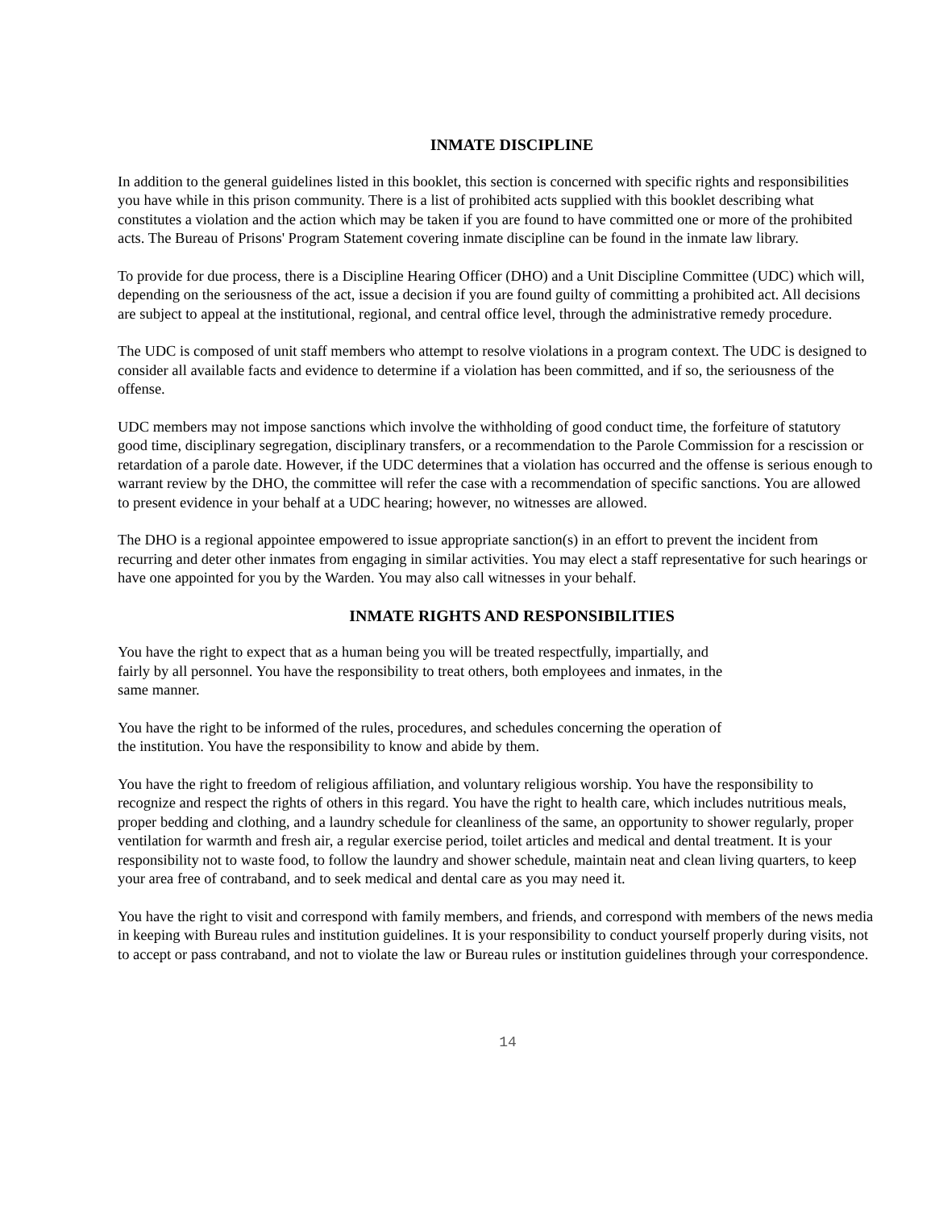INMATE DISCIPLINE
In addition to the general guidelines listed in this booklet, this section is concerned with specific rights and responsibilities you have while in this prison community. There is a list of prohibited acts supplied with this booklet describing what constitutes a violation and the action which may be taken if you are found to have committed one or more of the prohibited acts. The Bureau of Prisons' Program Statement covering inmate discipline can be found in the inmate law library.
To provide for due process, there is a Discipline Hearing Officer (DHO) and a Unit Discipline Committee (UDC) which will, depending on the seriousness of the act, issue a decision if you are found guilty of committing a prohibited act. All decisions are subject to appeal at the institutional, regional, and central office level, through the administrative remedy procedure.
The UDC is composed of unit staff members who attempt to resolve violations in a program context. The UDC is designed to consider all available facts and evidence to determine if a violation has been committed, and if so, the seriousness of the offense.
UDC members may not impose sanctions which involve the withholding of good conduct time, the forfeiture of statutory good time, disciplinary segregation, disciplinary transfers, or a recommendation to the Parole Commission for a rescission or retardation of a parole date. However, if the UDC determines that a violation has occurred and the offense is serious enough to warrant review by the DHO, the committee will refer the case with a recommendation of specific sanctions. You are allowed to present evidence in your behalf at a UDC hearing; however, no witnesses are allowed.
The DHO is a regional appointee empowered to issue appropriate sanction(s) in an effort to prevent the incident from recurring and deter other inmates from engaging in similar activities. You may elect a staff representative for such hearings or have one appointed for you by the Warden. You may also call witnesses in your behalf.
INMATE RIGHTS AND RESPONSIBILITIES
You have the right to expect that as a human being you will be treated respectfully, impartially, and
fairly by all personnel. You have the responsibility to treat others, both employees and inmates, in the
same manner.
You have the right to be informed of the rules, procedures, and schedules concerning the operation of
the institution. You have the responsibility to know and abide by them.
You have the right to freedom of religious affiliation, and voluntary religious worship. You have the responsibility to recognize and respect the rights of others in this regard. You have the right to health care, which includes nutritious meals, proper bedding and clothing, and a laundry schedule for cleanliness of the same, an opportunity to shower regularly, proper ventilation for warmth and fresh air, a regular exercise period, toilet articles and medical and dental treatment. It is your responsibility not to waste food, to follow the laundry and shower schedule, maintain neat and clean living quarters, to keep your area free of contraband, and to seek medical and dental care as you may need it.
You have the right to visit and correspond with family members, and friends, and correspond with members of the news media in keeping with Bureau rules and institution guidelines. It is your responsibility to conduct yourself properly during visits, not to accept or pass contraband, and not to violate the law or Bureau rules or institution guidelines through your correspondence.
14